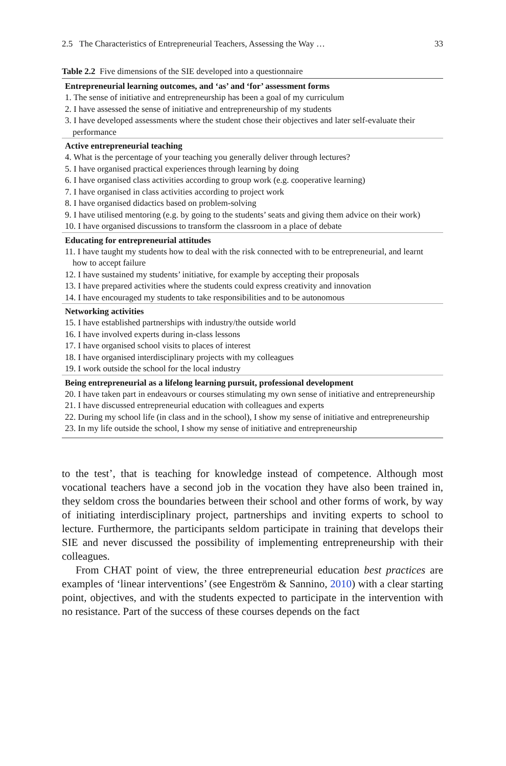2.5 The Characteristics of Entrepreneurial Teachers, Assessing the Way … 33
Table 2.2 Five dimensions of the SIE developed into a questionnaire
| Entrepreneurial learning outcomes, and ‘as’ and ‘for’ assessment forms |
| --- |
| 1. The sense of initiative and entrepreneurship has been a goal of my curriculum |
| 2. I have assessed the sense of initiative and entrepreneurship of my students |
| 3. I have developed assessments where the student chose their objectives and later self-evaluate their performance |
| Active entrepreneurial teaching |
| 4. What is the percentage of your teaching you generally deliver through lectures? |
| 5. I have organised practical experiences through learning by doing |
| 6. I have organised class activities according to group work (e.g. cooperative learning) |
| 7. I have organised in class activities according to project work |
| 8. I have organised didactics based on problem-solving |
| 9. I have utilised mentoring (e.g. by going to the students’ seats and giving them advice on their work) |
| 10. I have organised discussions to transform the classroom in a place of debate |
| Educating for entrepreneurial attitudes |
| 11. I have taught my students how to deal with the risk connected with to be entrepreneurial, and learnt how to accept failure |
| 12. I have sustained my students’ initiative, for example by accepting their proposals |
| 13. I have prepared activities where the students could express creativity and innovation |
| 14. I have encouraged my students to take responsibilities and to be autonomous |
| Networking activities |
| 15. I have established partnerships with industry/the outside world |
| 16. I have involved experts during in-class lessons |
| 17. I have organised school visits to places of interest |
| 18. I have organised interdisciplinary projects with my colleagues |
| 19. I work outside the school for the local industry |
| Being entrepreneurial as a lifelong learning pursuit, professional development |
| 20. I have taken part in endeavours or courses stimulating my own sense of initiative and entrepreneurship |
| 21. I have discussed entrepreneurial education with colleagues and experts |
| 22. During my school life (in class and in the school), I show my sense of initiative and entrepreneurship |
| 23. In my life outside the school, I show my sense of initiative and entrepreneurship |
to the test’, that is teaching for knowledge instead of competence. Although most vocational teachers have a second job in the vocation they have also been trained in, they seldom cross the boundaries between their school and other forms of work, by way of initiating interdisciplinary project, partnerships and inviting experts to school to lecture. Furthermore, the participants seldom participate in training that develops their SIE and never discussed the possibility of implementing entrepreneurship with their colleagues.
From CHAT point of view, the three entrepreneurial education best practices are examples of ‘linear interventions’ (see Engeström & Sannino, 2010) with a clear starting point, objectives, and with the students expected to participate in the intervention with no resistance. Part of the success of these courses depends on the fact